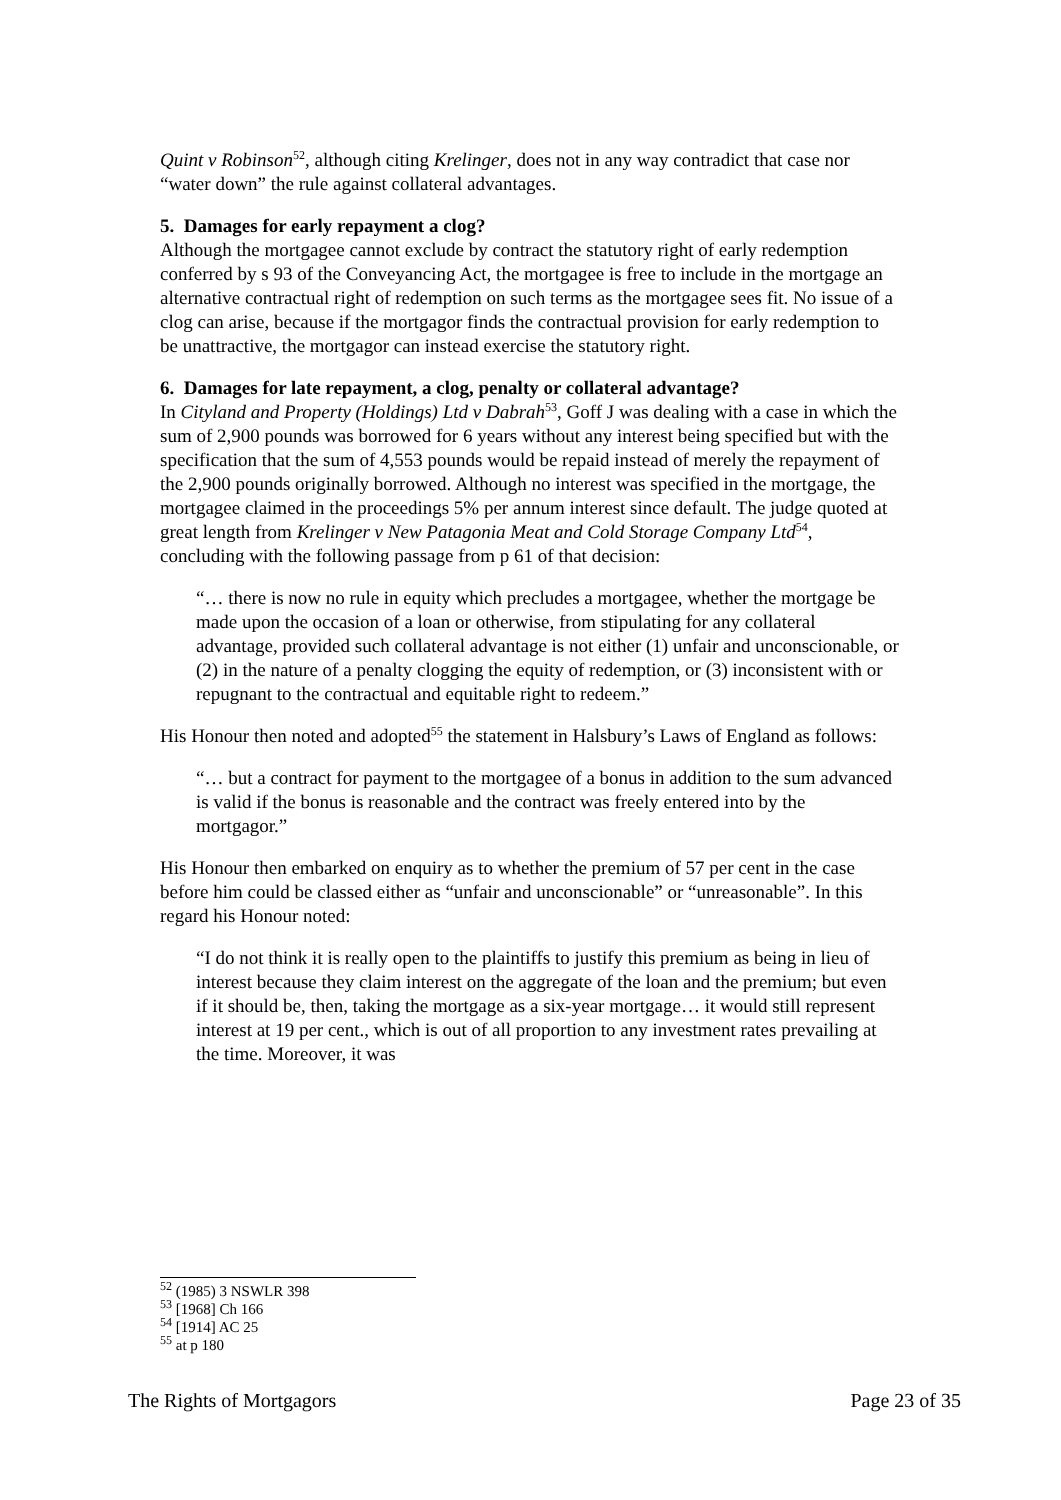Quint v Robinson<sup>52</sup>, although citing Krelinger, does not in any way contradict that case nor “water down” the rule against collateral advantages.
5. Damages for early repayment a clog?
Although the mortgagee cannot exclude by contract the statutory right of early redemption conferred by s 93 of the Conveyancing Act, the mortgagee is free to include in the mortgage an alternative contractual right of redemption on such terms as the mortgagee sees fit. No issue of a clog can arise, because if the mortgagor finds the contractual provision for early redemption to be unattractive, the mortgagor can instead exercise the statutory right.
6. Damages for late repayment, a clog, penalty or collateral advantage?
In Cityland and Property (Holdings) Ltd v Dabrah<sup>53</sup>, Goff J was dealing with a case in which the sum of 2,900 pounds was borrowed for 6 years without any interest being specified but with the specification that the sum of 4,553 pounds would be repaid instead of merely the repayment of the 2,900 pounds originally borrowed. Although no interest was specified in the mortgage, the mortgagee claimed in the proceedings 5% per annum interest since default. The judge quoted at great length from Krelinger v New Patagonia Meat and Cold Storage Company Ltd<sup>54</sup>, concluding with the following passage from p 61 of that decision:
“… there is now no rule in equity which precludes a mortgagee, whether the mortgage be made upon the occasion of a loan or otherwise, from stipulating for any collateral advantage, provided such collateral advantage is not either (1) unfair and unconscionable, or (2) in the nature of a penalty clogging the equity of redemption, or (3) inconsistent with or repugnant to the contractual and equitable right to redeem.”
His Honour then noted and adopted<sup>55</sup> the statement in Halsbury’s Laws of England as follows:
“… but a contract for payment to the mortgagee of a bonus in addition to the sum advanced is valid if the bonus is reasonable and the contract was freely entered into by the mortgagor.”
His Honour then embarked on enquiry as to whether the premium of 57 per cent in the case before him could be classed either as “unfair and unconscionable” or “unreasonable”. In this regard his Honour noted:
“I do not think it is really open to the plaintiffs to justify this premium as being in lieu of interest because they claim interest on the aggregate of the loan and the premium; but even if it should be, then, taking the mortgage as a six-year mortgage… it would still represent interest at 19 per cent., which is out of all proportion to any investment rates prevailing at the time. Moreover, it was
<sup>52</sup> (1985) 3 NSWLR 398
<sup>53</sup> [1968] Ch 166
<sup>54</sup> [1914] AC 25
<sup>55</sup> at p 180
The Rights of Mortgagors Page 23 of 35